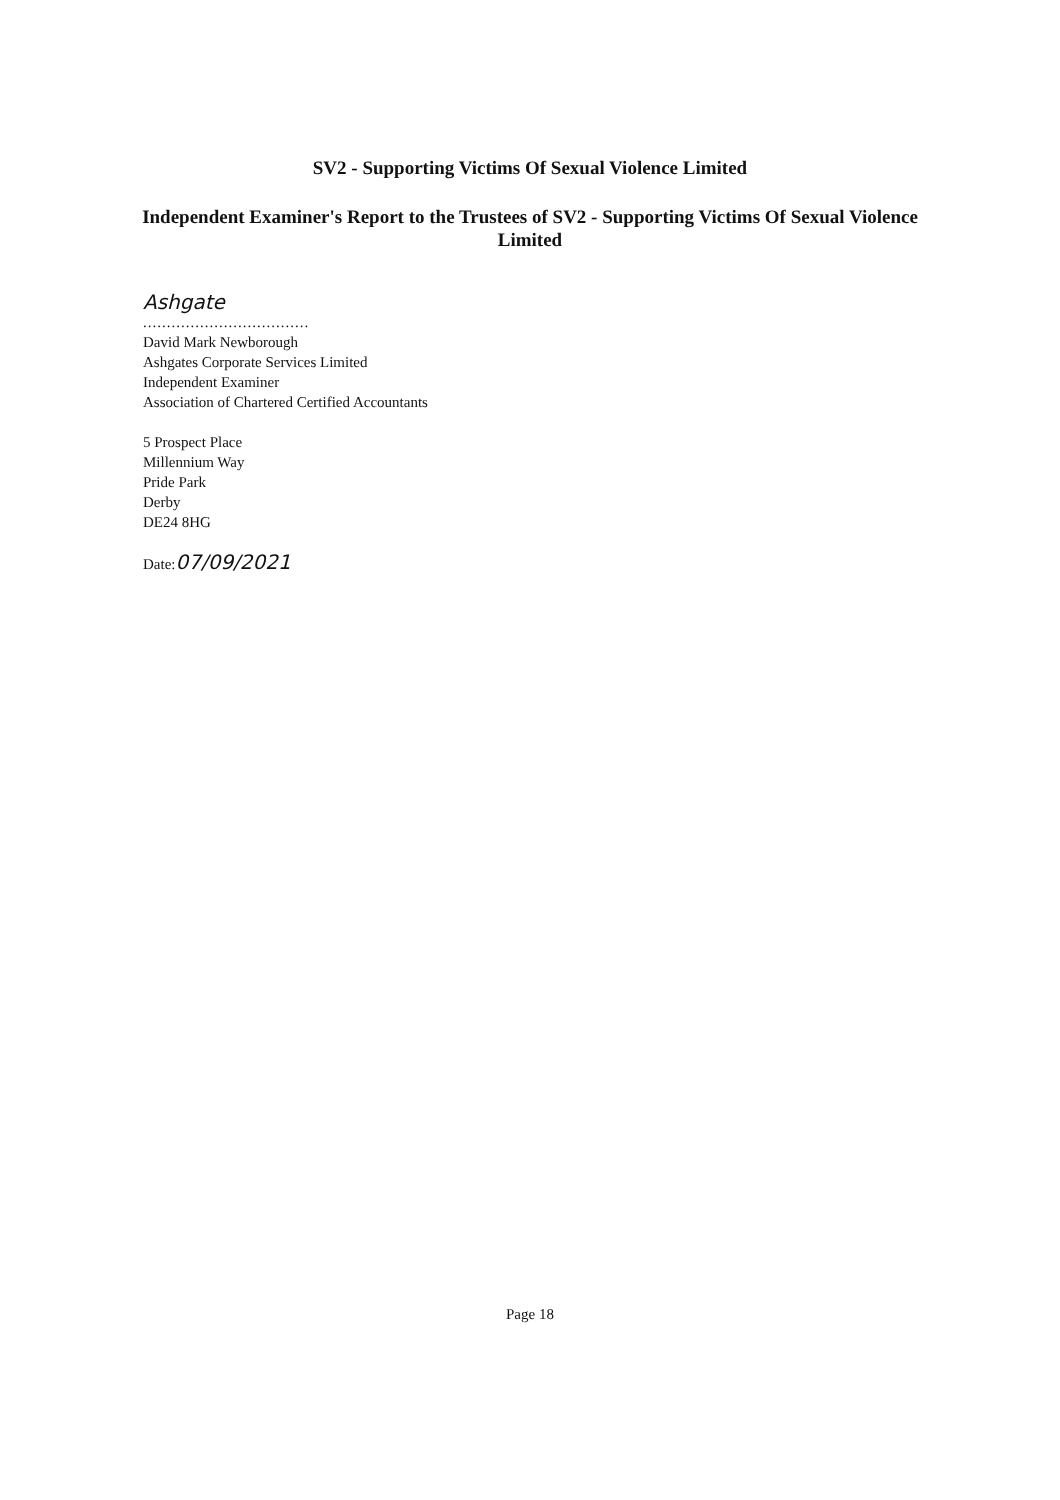SV2 - Supporting Victims Of Sexual Violence Limited
Independent Examiner's Report to the Trustees of SV2 - Supporting Victims Of Sexual Violence Limited
Ashgate
...................................
David Mark Newborough
Ashgates Corporate Services Limited
Independent Examiner
Association of Chartered Certified Accountants
5 Prospect Place
Millennium Way
Pride Park
Derby
DE24 8HG
Date:07/09/2021
Page 18